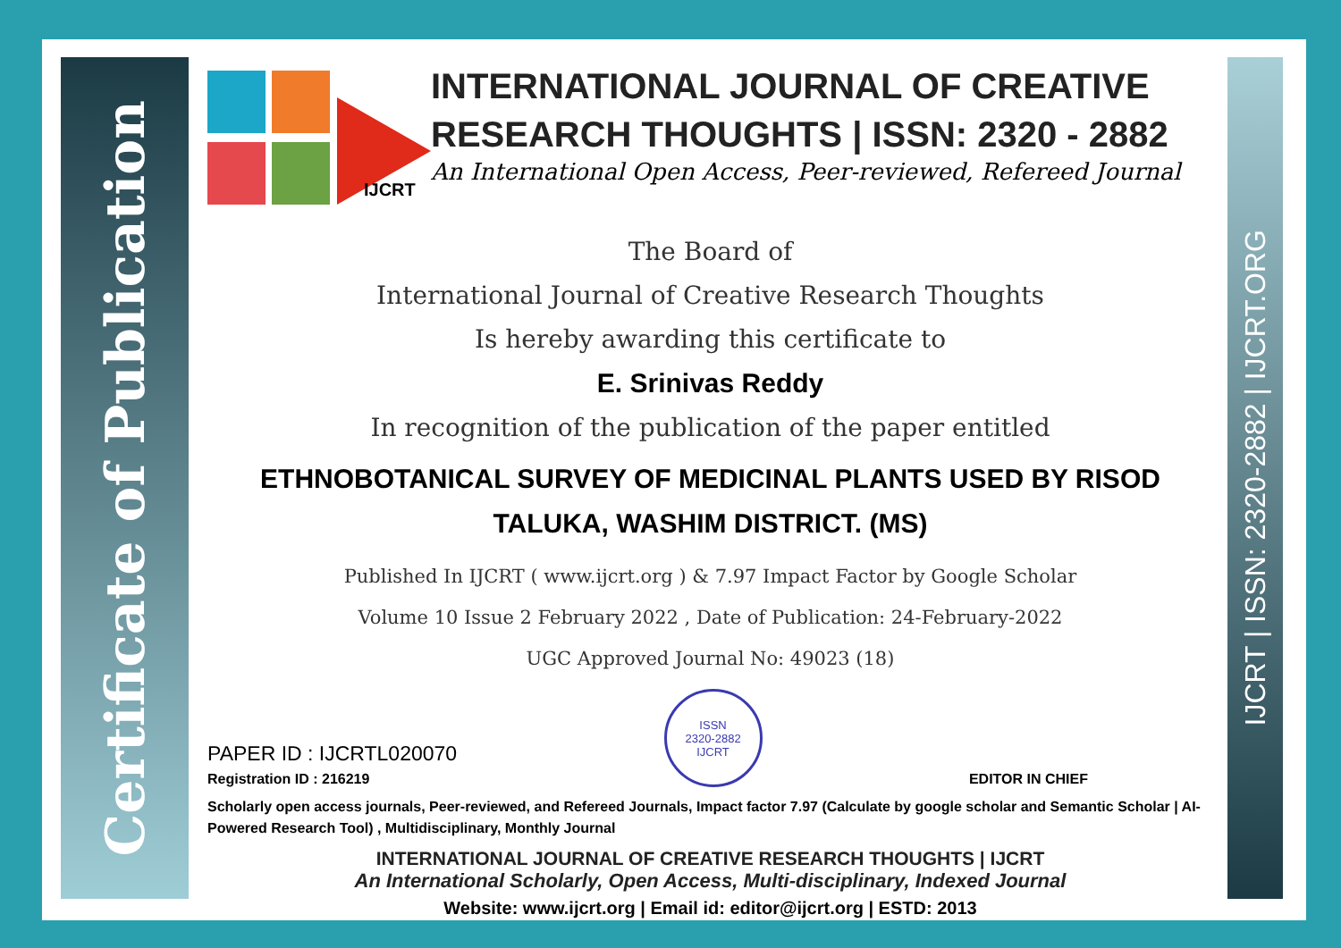Certificate of Publication
IJCRT | ISSN: 2320-2882 | IJCRT.ORG
IJCRT
INTERNATIONAL JOURNAL OF CREATIVE RESEARCH THOUGHTS | ISSN: 2320 - 2882
An International Open Access, Peer-reviewed, Refereed Journal
The Board of
International Journal of Creative Research Thoughts
Is hereby awarding this certificate to
E. Srinivas Reddy
In recognition of the publication of the paper entitled
ETHNOBOTANICAL SURVEY OF MEDICINAL PLANTS USED BY RISOD TALUKA, WASHIM DISTRICT. (MS)
Published In IJCRT ( www.ijcrt.org ) & 7.97 Impact Factor by Google Scholar
Volume 10 Issue 2 February 2022 , Date of Publication: 24-February-2022
UGC Approved Journal No: 49023 (18)
PAPER ID : IJCRTL020070
Registration ID : 216219
ISSN
2320-2882
IJCRT
EDITOR IN CHIEF
Scholarly open access journals, Peer-reviewed, and Refereed Journals, Impact factor 7.97 (Calculate by google scholar and Semantic Scholar | AI-Powered Research Tool) , Multidisciplinary, Monthly Journal
INTERNATIONAL JOURNAL OF CREATIVE RESEARCH THOUGHTS | IJCRT
An International Scholarly, Open Access, Multi-disciplinary, Indexed Journal
Website: www.ijcrt.org | Email id: editor@ijcrt.org | ESTD: 2013